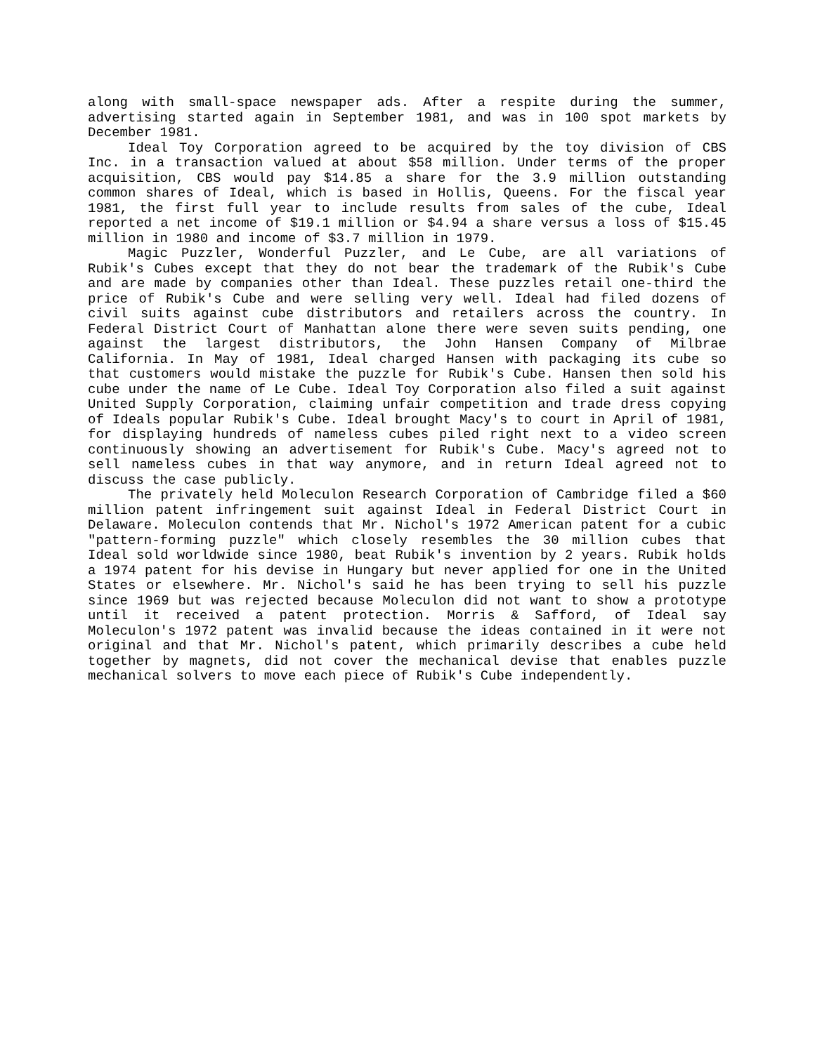along with small-space newspaper ads. After a respite during the summer, advertising started again in September 1981, and was in 100 spot markets by December 1981.
Ideal Toy Corporation agreed to be acquired by the toy division of CBS Inc. in a transaction valued at about $58 million. Under terms of the proper acquisition, CBS would pay $14.85 a share for the 3.9 million outstanding common shares of Ideal, which is based in Hollis, Queens. For the fiscal year 1981, the first full year to include results from sales of the cube, Ideal reported a net income of $19.1 million or $4.94 a share versus a loss of $15.45 million in 1980 and income of $3.7 million in 1979.
Magic Puzzler, Wonderful Puzzler, and Le Cube, are all variations of Rubik's Cubes except that they do not bear the trademark of the Rubik's Cube and are made by companies other than Ideal. These puzzles retail one-third the price of Rubik's Cube and were selling very well. Ideal had filed dozens of civil suits against cube distributors and retailers across the country. In Federal District Court of Manhattan alone there were seven suits pending, one against the largest distributors, the John Hansen Company of Milbrae California. In May of 1981, Ideal charged Hansen with packaging its cube so that customers would mistake the puzzle for Rubik's Cube. Hansen then sold his cube under the name of Le Cube. Ideal Toy Corporation also filed a suit against United Supply Corporation, claiming unfair competition and trade dress copying of Ideals popular Rubik's Cube. Ideal brought Macy's to court in April of 1981, for displaying hundreds of nameless cubes piled right next to a video screen continuously showing an advertisement for Rubik's Cube. Macy's agreed not to sell nameless cubes in that way anymore, and in return Ideal agreed not to discuss the case publicly.
The privately held Moleculon Research Corporation of Cambridge filed a $60 million patent infringement suit against Ideal in Federal District Court in Delaware. Moleculon contends that Mr. Nichol's 1972 American patent for a cubic "pattern-forming puzzle" which closely resembles the 30 million cubes that Ideal sold worldwide since 1980, beat Rubik's invention by 2 years. Rubik holds a 1974 patent for his devise in Hungary but never applied for one in the United States or elsewhere. Mr. Nichol's said he has been trying to sell his puzzle since 1969 but was rejected because Moleculon did not want to show a prototype until it received a patent protection. Morris & Safford, of Ideal say Moleculon's 1972 patent was invalid because the ideas contained in it were not original and that Mr. Nichol's patent, which primarily describes a cube held together by magnets, did not cover the mechanical devise that enables puzzle mechanical solvers to move each piece of Rubik's Cube independently.